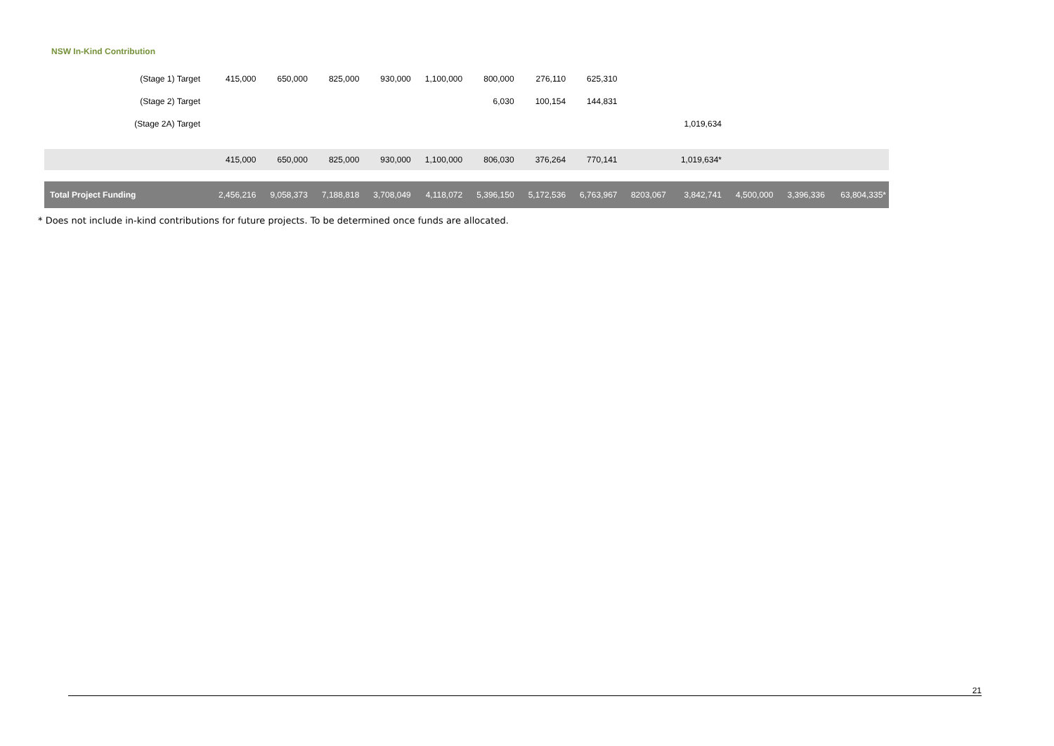NSW In-Kind Contribution
| (Stage 1) Target | 415,000 | 650,000 | 825,000 | 930,000 | 1,100,000 | 800,000 | 276,110 | 625,310 | | | | | |
| (Stage 2) Target | | | | | | 6,030 | 100,154 | 144,831 | | | | | |
| (Stage 2A) Target | | | | | | | | | | 1,019,634 | | | |
| | 415,000 | 650,000 | 825,000 | 930,000 | 1,100,000 | 806,030 | 376,264 | 770,141 | | 1,019,634* | | | |
| Total Project Funding | 2,456,216 | 9,058,373 | 7,188,818 | 3,708,049 | 4,118,072 | 5,396,150 | 5,172,536 | 6,763,967 | 8203,067 | 3,842,741 | 4,500,000 | 3,396,336 | 63,804,335* |
* Does not include in-kind contributions for future projects. To be determined once funds are allocated.
21